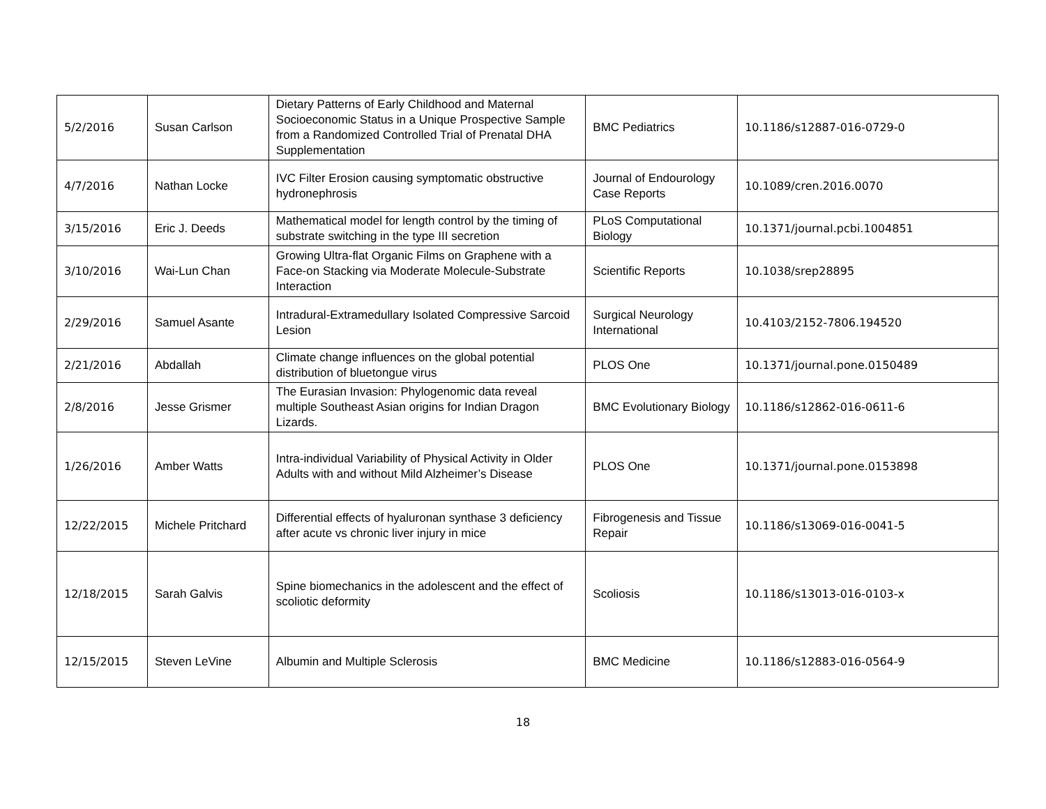| 5/2/2016 | Susan Carlson | Dietary Patterns of Early Childhood and Maternal Socioeconomic Status in a Unique Prospective Sample from a Randomized Controlled Trial of Prenatal DHA Supplementation | BMC Pediatrics | 10.1186/s12887-016-0729-0 |
| 4/7/2016 | Nathan Locke | IVC Filter Erosion causing symptomatic obstructive hydronephrosis | Journal of Endourology Case Reports | 10.1089/cren.2016.0070 |
| 3/15/2016 | Eric J. Deeds | Mathematical model for length control by the timing of substrate switching in the type III secretion | PLoS Computational Biology | 10.1371/journal.pcbi.1004851 |
| 3/10/2016 | Wai-Lun Chan | Growing Ultra-flat Organic Films on Graphene with a Face-on Stacking via Moderate Molecule-Substrate Interaction | Scientific Reports | 10.1038/srep28895 |
| 2/29/2016 | Samuel Asante | Intradural-Extramedullary Isolated Compressive Sarcoid Lesion | Surgical Neurology International | 10.4103/2152-7806.194520 |
| 2/21/2016 | Abdallah | Climate change influences on the global potential distribution of bluetongue virus | PLOS One | 10.1371/journal.pone.0150489 |
| 2/8/2016 | Jesse Grismer | The Eurasian Invasion: Phylogenomic data reveal multiple Southeast Asian origins for Indian Dragon Lizards. | BMC Evolutionary Biology | 10.1186/s12862-016-0611-6 |
| 1/26/2016 | Amber Watts | Intra-individual Variability of Physical Activity in Older Adults with and without Mild Alzheimer’s Disease | PLOS One | 10.1371/journal.pone.0153898 |
| 12/22/2015 | Michele Pritchard | Differential effects of hyaluronan synthase 3 deficiency after acute vs chronic liver injury in mice | Fibrogenesis and Tissue Repair | 10.1186/s13069-016-0041-5 |
| 12/18/2015 | Sarah Galvis | Spine biomechanics in the adolescent and the effect of scoliotic deformity | Scoliosis | 10.1186/s13013-016-0103-x |
| 12/15/2015 | Steven LeVine | Albumin and Multiple Sclerosis | BMC Medicine | 10.1186/s12883-016-0564-9 |
18